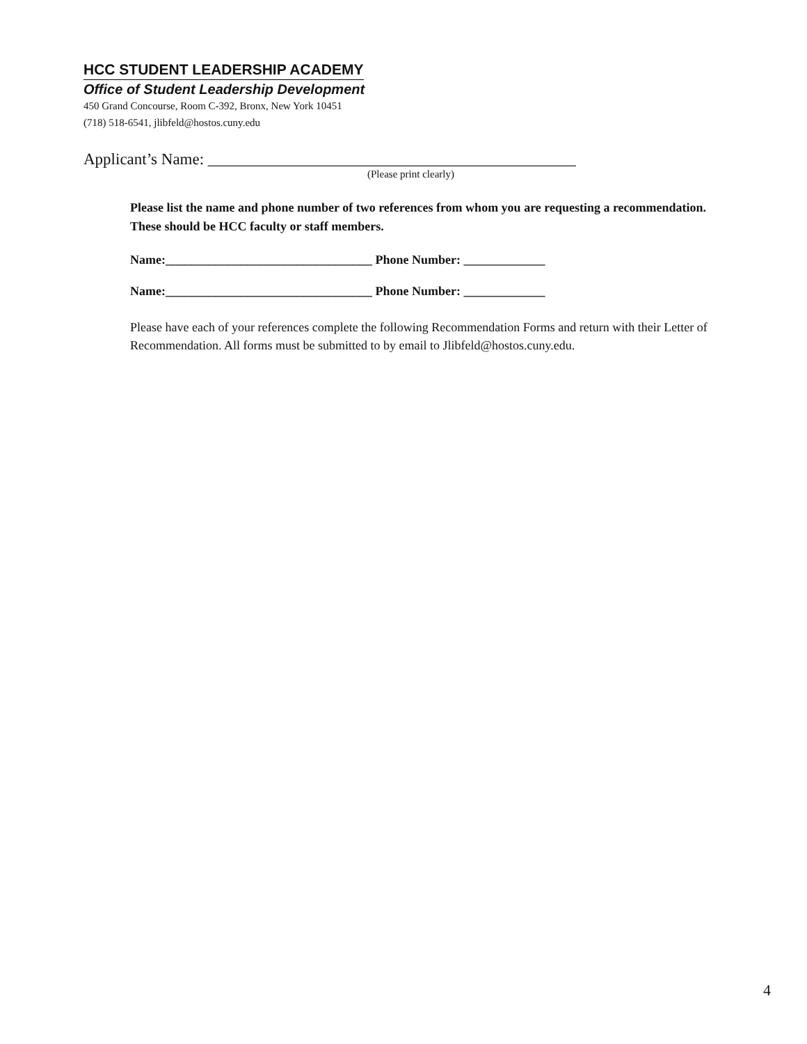HCC STUDENT LEADERSHIP ACADEMY
Office of Student Leadership Development
450 Grand Concourse, Room C-392, Bronx, New York 10451
(718) 518-6541, jlibfeld@hostos.cuny.edu
Applicant’s Name: ______________________________________________
(Please print clearly)
Please list the name and phone number of two references from whom you are requesting a recommendation. These should be HCC faculty or staff members.
Name:_________________________________ Phone Number: _____________
Name:_________________________________ Phone Number: _____________
Please have each of your references complete the following Recommendation Forms and return with their Letter of Recommendation. All forms must be submitted to by email to Jlibfeld@hostos.cuny.edu.
4